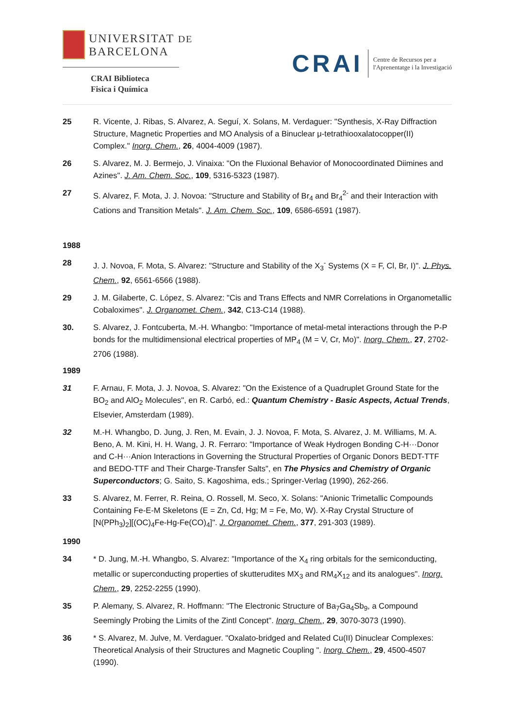UNIVERSITAT DE
BARCELONA
CRAI Biblioteca
Fisica i Química
CRAI
Centre de Recursos per a
l'Aprenentatge i la Investigació
25 R. Vicente, J. Ribas, S. Alvarez, A. Seguí, X. Solans, M. Verdaguer: "Synthesis, X-Ray Diffraction Structure, Magnetic Properties and MO Analysis of a Binuclear μ-tetrathiooxalatocopper(II) Complex." Inorg. Chem., 26, 4004-4009 (1987).
26 S. Alvarez, M. J. Bermejo, J. Vinaixa: "On the Fluxional Behavior of Monocoordinated Diimines and Azines". J. Am. Chem. Soc., 109, 5316-5323 (1987).
27 S. Alvarez, F. Mota, J. J. Novoa: "Structure and Stability of Br<sub>4</sub> and Br<sub>4</sub><sup>2-</sup> and their Interaction with Cations and Transition Metals". J. Am. Chem. Soc., 109, 6586-6591 (1987).
1988
28 J. J. Novoa, F. Mota, S. Alvarez: "Structure and Stability of the X<sub>3</sub><sup>-</sup> Systems (X = F, Cl, Br, I)". J. Phys. Chem., 92, 6561-6566 (1988).
29 J. M. Gilaberte, C. López, S. Alvarez: "Cis and Trans Effects and NMR Correlations in Organometallic Cobaloximes". J. Organomet. Chem., 342, C13-C14 (1988).
30. S. Alvarez, J. Fontcuberta, M.-H. Whangbo: "Importance of metal-metal interactions through the P-P bonds for the multidimensional electrical properties of MP<sub>4</sub> (M = V, Cr, Mo)". Inorg. Chem., 27, 2702-2706 (1988).
1989
31 F. Arnau, F. Mota, J. J. Novoa, S. Alvarez: "On the Existence of a Quadruplet Ground State for the BO<sub>2</sub> and AlO<sub>2</sub> Molecules", en R. Carbó, ed.: Quantum Chemistry - Basic Aspects, Actual Trends, Elsevier, Amsterdam (1989).
32 M.-H. Whangbo, D. Jung, J. Ren, M. Evain, J. J. Novoa, F. Mota, S. Alvarez, J. M. Williams, M. A. Beno, A. M. Kini, H. H. Wang, J. R. Ferraro: "Importance of Weak Hydrogen Bonding C-H···Donor and C-H···Anion Interactions in Governing the Structural Properties of Organic Donors BEDT-TTF and BEDO-TTF and Their Charge-Transfer Salts", en The Physics and Chemistry of Organic Superconductors; G. Saito, S. Kagoshima, eds.; Springer-Verlag (1990), 262-266.
33 S. Alvarez, M. Ferrer, R. Reina, O. Rossell, M. Seco, X. Solans: "Anionic Trimetallic Compounds Containing Fe-E-M Skeletons (E = Zn, Cd, Hg; M = Fe, Mo, W). X-Ray Crystal Structure of [N(PPh<sub>3</sub>)<sub>2</sub>][(OC)<sub>4</sub>Fe-Hg-Fe(CO)<sub>4</sub>]". J. Organomet. Chem., 377, 291-303 (1989).
1990
34 * D. Jung, M.-H. Whangbo, S. Alvarez: "Importance of the X<sub>4</sub> ring orbitals for the semiconducting, metallic or superconducting properties of skutterudites MX<sub>3</sub> and RM<sub>4</sub>X<sub>12</sub> and its analogues". Inorg. Chem., 29, 2252-2255 (1990).
35 P. Alemany, S. Alvarez, R. Hoffmann: "The Electronic Structure of Ba<sub>7</sub>Ga<sub>4</sub>Sb<sub>9</sub>, a Compound Seemingly Probing the Limits of the Zintl Concept". Inorg. Chem., 29, 3070-3073 (1990).
36 * S. Alvarez, M. Julve, M. Verdaguer. "Oxalato-bridged and Related Cu(II) Dinuclear Complexes: Theoretical Analysis of their Structures and Magnetic Coupling ". Inorg. Chem., 29, 4500-4507 (1990).